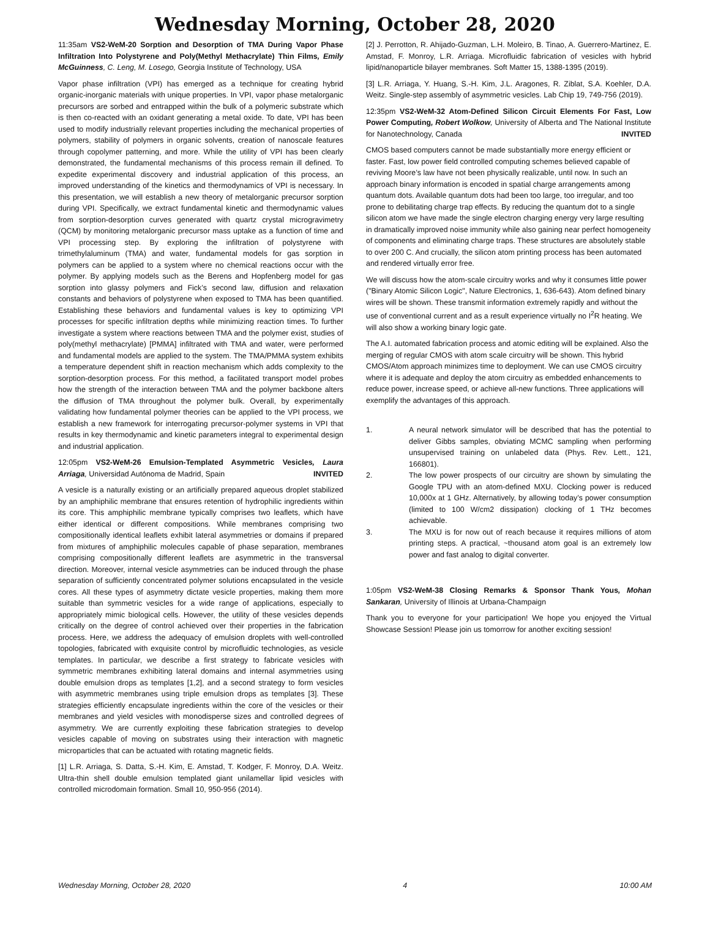Wednesday Morning, October 28, 2020
11:35am VS2-WeM-20 Sorption and Desorption of TMA During Vapor Phase Infiltration Into Polystyrene and Poly(Methyl Methacrylate) Thin Films, Emily McGuinness, C. Leng, M. Losego, Georgia Institute of Technology, USA
Vapor phase infiltration (VPI) has emerged as a technique for creating hybrid organic-inorganic materials with unique properties. In VPI, vapor phase metalorganic precursors are sorbed and entrapped within the bulk of a polymeric substrate which is then co-reacted with an oxidant generating a metal oxide. To date, VPI has been used to modify industrially relevant properties including the mechanical properties of polymers, stability of polymers in organic solvents, creation of nanoscale features through copolymer patterning, and more. While the utility of VPI has been clearly demonstrated, the fundamental mechanisms of this process remain ill defined. To expedite experimental discovery and industrial application of this process, an improved understanding of the kinetics and thermodynamics of VPI is necessary. In this presentation, we will establish a new theory of metalorganic precursor sorption during VPI. Specifically, we extract fundamental kinetic and thermodynamic values from sorption-desorption curves generated with quartz crystal microgravimetry (QCM) by monitoring metalorganic precursor mass uptake as a function of time and VPI processing step. By exploring the infiltration of polystyrene with trimethylaluminum (TMA) and water, fundamental models for gas sorption in polymers can be applied to a system where no chemical reactions occur with the polymer. By applying models such as the Berens and Hopfenberg model for gas sorption into glassy polymers and Fick’s second law, diffusion and relaxation constants and behaviors of polystyrene when exposed to TMA has been quantified. Establishing these behaviors and fundamental values is key to optimizing VPI processes for specific infiltration depths while minimizing reaction times. To further investigate a system where reactions between TMA and the polymer exist, studies of poly(methyl methacrylate) [PMMA] infiltrated with TMA and water, were performed and fundamental models are applied to the system. The TMA/PMMA system exhibits a temperature dependent shift in reaction mechanism which adds complexity to the sorption-desorption process. For this method, a facilitated transport model probes how the strength of the interaction between TMA and the polymer backbone alters the diffusion of TMA throughout the polymer bulk. Overall, by experimentally validating how fundamental polymer theories can be applied to the VPI process, we establish a new framework for interrogating precursor-polymer systems in VPI that results in key thermodynamic and kinetic parameters integral to experimental design and industrial application.
12:05pm VS2-WeM-26 Emulsion-Templated Asymmetric Vesicles, Laura Arriaga, Universidad Autónoma de Madrid, Spain INVITED
A vesicle is a naturally existing or an artificially prepared aqueous droplet stabilized by an amphiphilic membrane that ensures retention of hydrophilic ingredients within its core. This amphiphilic membrane typically comprises two leaflets, which have either identical or different compositions. While membranes comprising two compositionally identical leaflets exhibit lateral asymmetries or domains if prepared from mixtures of amphiphilic molecules capable of phase separation, membranes comprising compositionally different leaflets are asymmetric in the transversal direction. Moreover, internal vesicle asymmetries can be induced through the phase separation of sufficiently concentrated polymer solutions encapsulated in the vesicle cores. All these types of asymmetry dictate vesicle properties, making them more suitable than symmetric vesicles for a wide range of applications, especially to appropriately mimic biological cells. However, the utility of these vesicles depends critically on the degree of control achieved over their properties in the fabrication process. Here, we address the adequacy of emulsion droplets with well-controlled topologies, fabricated with exquisite control by microfluidic technologies, as vesicle templates. In particular, we describe a first strategy to fabricate vesicles with symmetric membranes exhibiting lateral domains and internal asymmetries using double emulsion drops as templates [1,2], and a second strategy to form vesicles with asymmetric membranes using triple emulsion drops as templates [3]. These strategies efficiently encapsulate ingredients within the core of the vesicles or their membranes and yield vesicles with monodisperse sizes and controlled degrees of asymmetry. We are currently exploiting these fabrication strategies to develop vesicles capable of moving on substrates using their interaction with magnetic microparticles that can be actuated with rotating magnetic fields.
[1] L.R. Arriaga, S. Datta, S.-H. Kim, E. Amstad, T. Kodger, F. Monroy, D.A. Weitz. Ultra-thin shell double emulsion templated giant unilamellar lipid vesicles with controlled microdomain formation. Small 10, 950-956 (2014).
[2] J. Perrotton, R. Ahijado-Guzman, L.H. Moleiro, B. Tinao, A. Guerrero-Martinez, E. Amstad, F. Monroy, L.R. Arriaga. Microfluidic fabrication of vesicles with hybrid lipid/nanoparticle bilayer membranes. Soft Matter 15, 1388-1395 (2019).
[3] L.R. Arriaga, Y. Huang, S.-H. Kim, J.L. Aragones, R. Ziblat, S.A. Koehler, D.A. Weitz. Single-step assembly of asymmetric vesicles. Lab Chip 19, 749-756 (2019).
12:35pm VS2-WeM-32 Atom-Defined Silicon Circuit Elements For Fast, Low Power Computing, Robert Wolkow, University of Alberta and The National Institute for Nanotechnology, Canada INVITED
CMOS based computers cannot be made substantially more energy efficient or faster. Fast, low power field controlled computing schemes believed capable of reviving Moore’s law have not been physically realizable, until now. In such an approach binary information is encoded in spatial charge arrangements among quantum dots. Available quantum dots had been too large, too irregular, and too prone to debilitating charge trap effects. By reducing the quantum dot to a single silicon atom we have made the single electron charging energy very large resulting in dramatically improved noise immunity while also gaining near perfect homogeneity of components and eliminating charge traps. These structures are absolutely stable to over 200 C. And crucially, the silicon atom printing process has been automated and rendered virtually error free.
We will discuss how the atom-scale circuitry works and why it consumes little power ("Binary Atomic Silicon Logic", Nature Electronics, 1, 636-643). Atom defined binary wires will be shown. These transmit information extremely rapidly and without the use of conventional current and as a result experience virtually no I<sup>2</sup>R heating. We will also show a working binary logic gate.
The A.I. automated fabrication process and atomic editing will be explained. Also the merging of regular CMOS with atom scale circuitry will be shown. This hybrid CMOS/Atom approach minimizes time to deployment. We can use CMOS circuitry where it is adequate and deploy the atom circuitry as embedded enhancements to reduce power, increase speed, or achieve all-new functions. Three applications will exemplify the advantages of this approach.
1. A neural network simulator will be described that has the potential to deliver Gibbs samples, obviating MCMC sampling when performing unsupervised training on unlabeled data (Phys. Rev. Lett., 121, 166801).
2. The low power prospects of our circuitry are shown by simulating the Google TPU with an atom-defined MXU. Clocking power is reduced 10,000x at 1 GHz. Alternatively, by allowing today’s power consumption (limited to 100 W/cm2 dissipation) clocking of 1 THz becomes achievable.
3. The MXU is for now out of reach because it requires millions of atom printing steps. A practical, ~thousand atom goal is an extremely low power and fast analog to digital converter.
1:05pm VS2-WeM-38 Closing Remarks & Sponsor Thank Yous, Mohan Sankaran, University of Illinois at Urbana-Champaign
Thank you to everyone for your participation! We hope you enjoyed the Virtual Showcase Session! Please join us tomorrow for another exciting session!
Wednesday Morning, October 28, 2020 4 10:00 AM